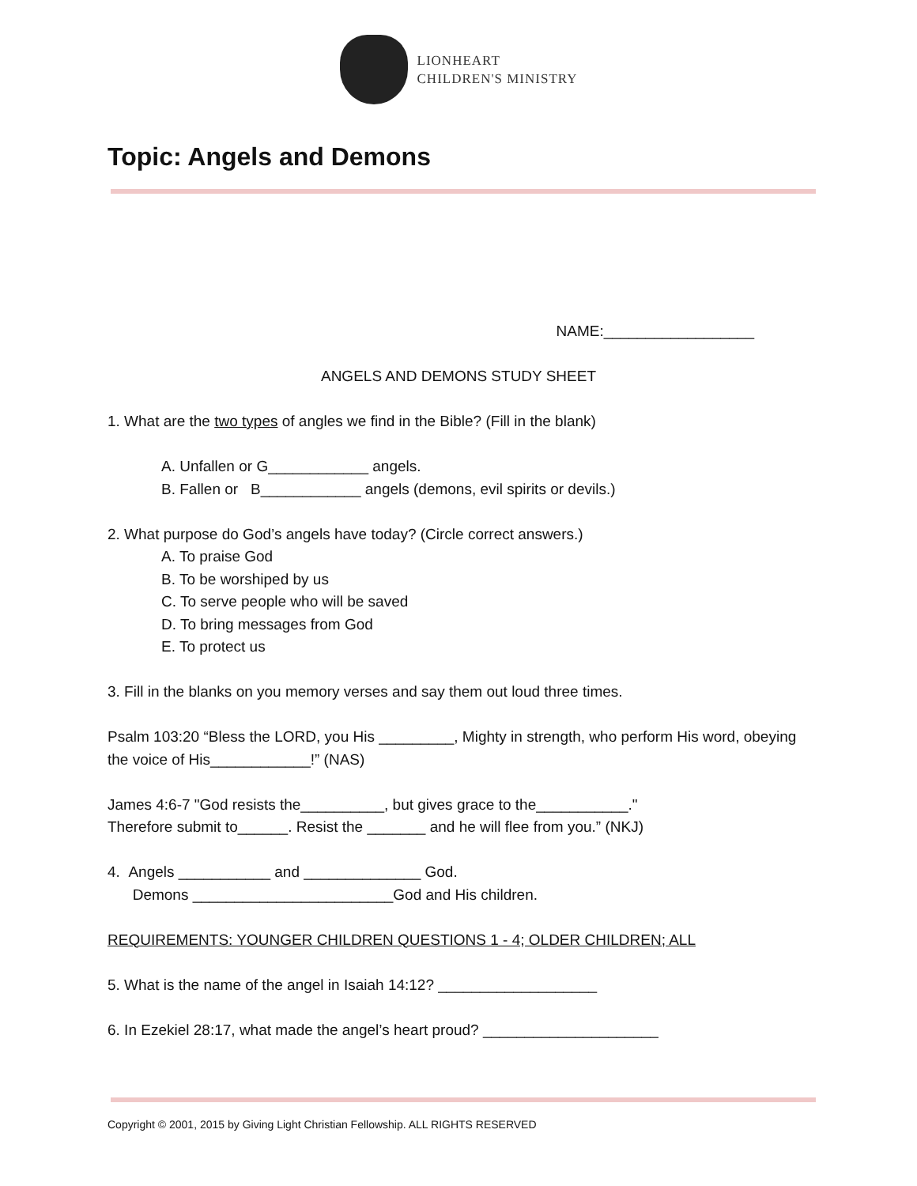LIONHEART
CHILDREN'S MINISTRY
Topic: Angels and Demons
NAME:__________________
ANGELS AND DEMONS STUDY SHEET
1. What are the two types of angles we find in the Bible? (Fill in the blank)
A. Unfallen or G____________ angels.
B. Fallen or B____________ angels (demons, evil spirits or devils.)
2. What purpose do God’s angels have today? (Circle correct answers.)
A. To praise God
B. To be worshiped by us
C. To serve people who will be saved
D. To bring messages from God
E. To protect us
3. Fill in the blanks on you memory verses and say them out loud three times.
Psalm 103:20 “Bless the LORD, you His _________, Mighty in strength, who perform His word, obeying the voice of His____________!” (NAS)
James 4:6-7 "God resists the__________, but gives grace to the___________."
Therefore submit to______. Resist the _______ and he will flee from you.” (NKJ)
4. Angels ___________ and ______________ God.
Demons ________________________God and His children.
REQUIREMENTS: YOUNGER CHILDREN QUESTIONS 1 - 4; OLDER CHILDREN; ALL
5. What is the name of the angel in Isaiah 14:12? ___________________
6. In Ezekiel 28:17, what made the angel’s heart proud? _____________________
Copyright © 2001, 2015 by Giving Light Christian Fellowship. ALL RIGHTS RESERVED